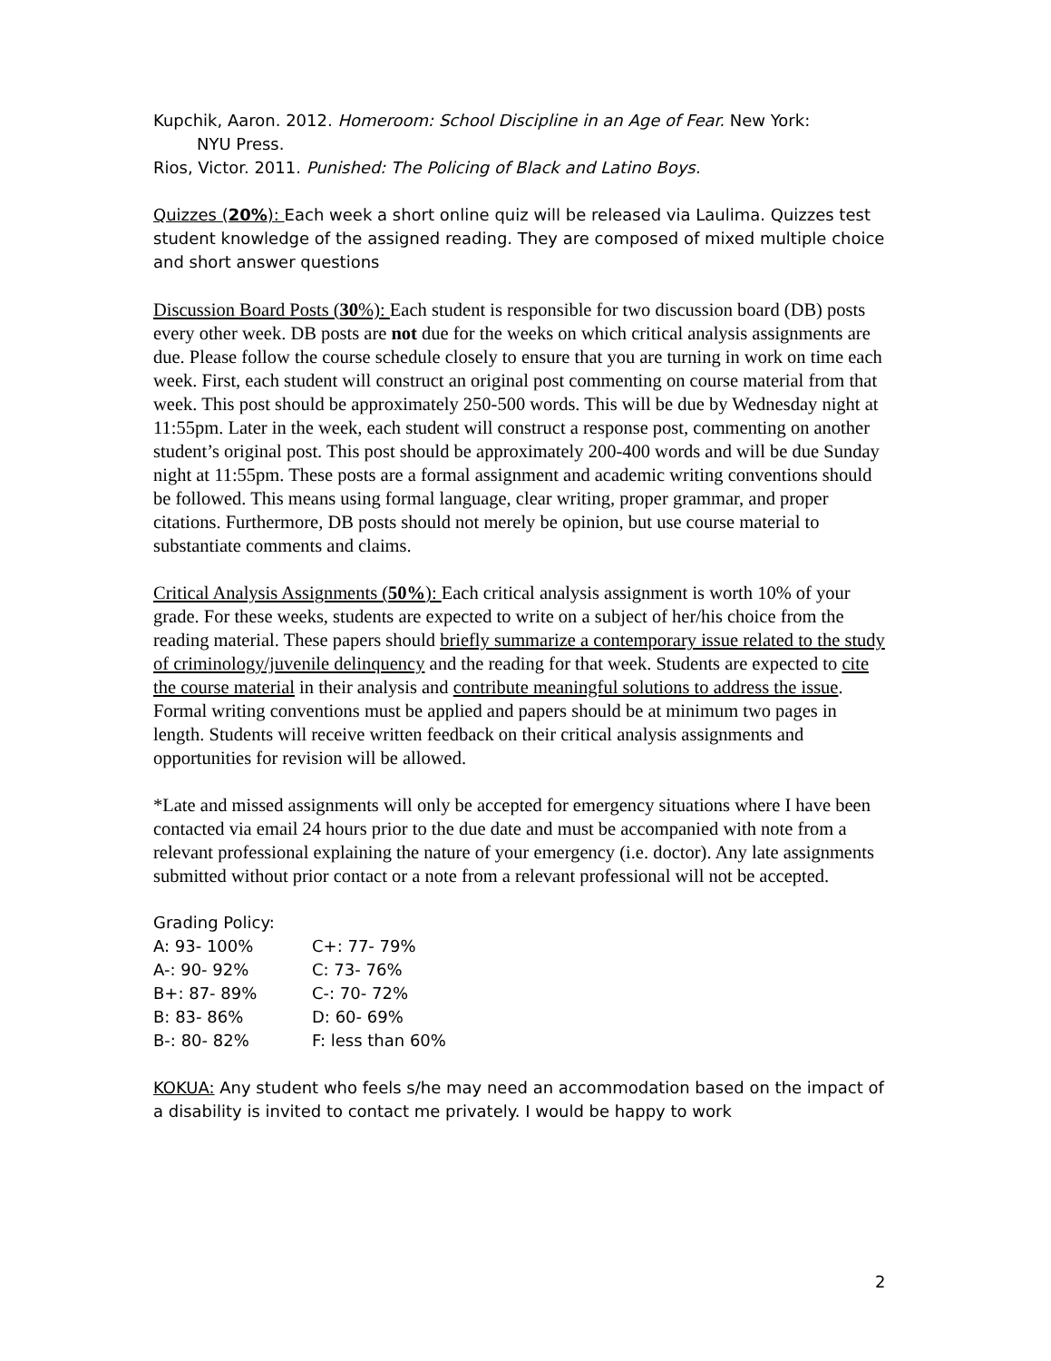Kupchik, Aaron. 2012. Homeroom: School Discipline in an Age of Fear. New York:
NYU Press.
Rios, Victor. 2011. Punished: The Policing of Black and Latino Boys.
Quizzes (20%): Each week a short online quiz will be released via Laulima. Quizzes test student knowledge of the assigned reading. They are composed of mixed multiple choice and short answer questions
Discussion Board Posts (30%): Each student is responsible for two discussion board (DB) posts every other week. DB posts are not due for the weeks on which critical analysis assignments are due. Please follow the course schedule closely to ensure that you are turning in work on time each week. First, each student will construct an original post commenting on course material from that week. This post should be approximately 250-500 words. This will be due by Wednesday night at 11:55pm. Later in the week, each student will construct a response post, commenting on another student’s original post. This post should be approximately 200-400 words and will be due Sunday night at 11:55pm. These posts are a formal assignment and academic writing conventions should be followed. This means using formal language, clear writing, proper grammar, and proper citations. Furthermore, DB posts should not merely be opinion, but use course material to substantiate comments and claims.
Critical Analysis Assignments (50%): Each critical analysis assignment is worth 10% of your grade. For these weeks, students are expected to write on a subject of her/his choice from the reading material. These papers should briefly summarize a contemporary issue related to the study of criminology/juvenile delinquency and the reading for that week. Students are expected to cite the course material in their analysis and contribute meaningful solutions to address the issue. Formal writing conventions must be applied and papers should be at minimum two pages in length. Students will receive written feedback on their critical analysis assignments and opportunities for revision will be allowed.
*Late and missed assignments will only be accepted for emergency situations where I have been contacted via email 24 hours prior to the due date and must be accompanied with note from a relevant professional explaining the nature of your emergency (i.e. doctor). Any late assignments submitted without prior contact or a note from a relevant professional will not be accepted.
Grading Policy:
| A: 93- 100% | C+: 77- 79% |
| A-: 90- 92% | C: 73- 76% |
| B+: 87- 89% | C-: 70- 72% |
| B: 83- 86% | D: 60- 69% |
| B-: 80- 82% | F: less than 60% |
KOKUA: Any student who feels s/he may need an accommodation based on the impact of a disability is invited to contact me privately. I would be happy to work
2